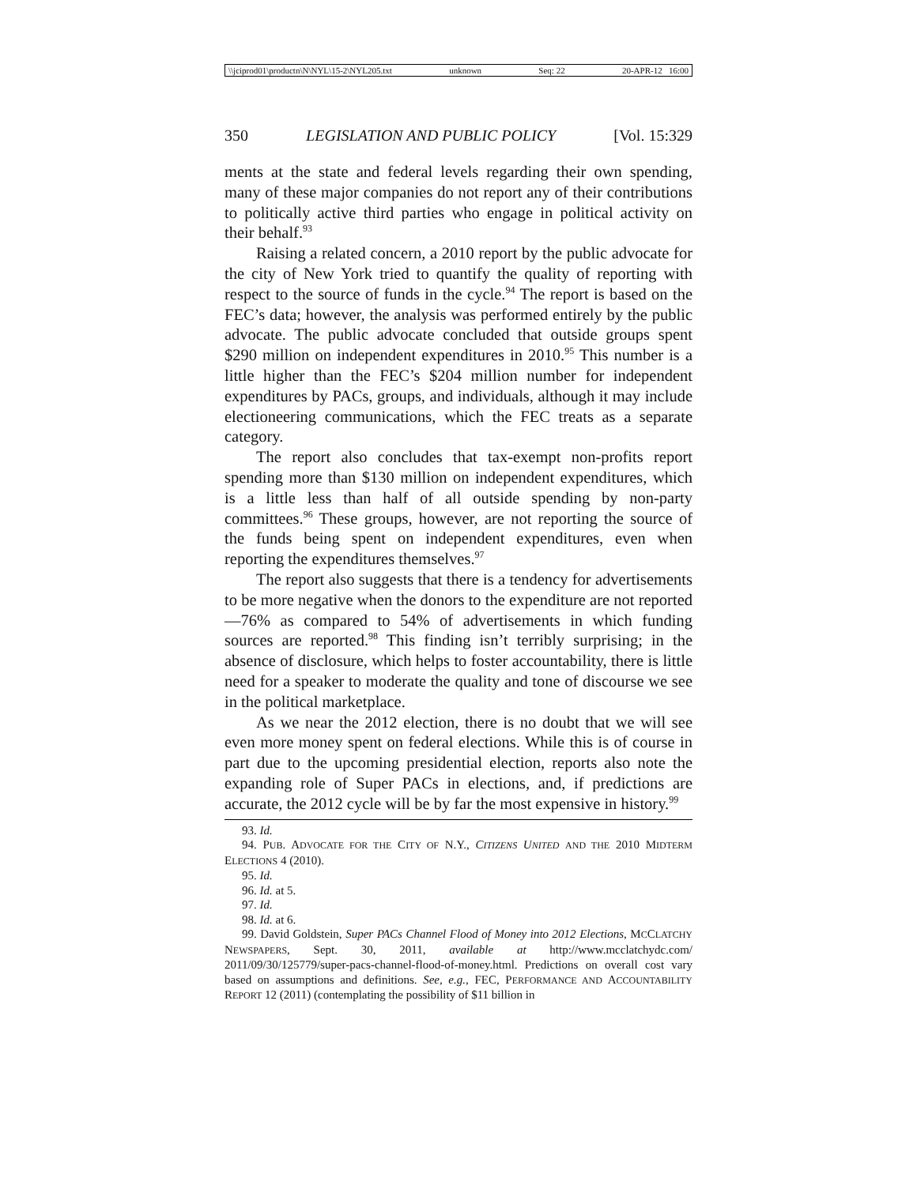\\jciprod01\productn\N\NYL\15-2\NYL205.txt unknown Seq: 22 20-APR-12 16:00
350 LEGISLATION AND PUBLIC POLICY [Vol. 15:329
ments at the state and federal levels regarding their own spending, many of these major companies do not report any of their contributions to politically active third parties who engage in political activity on their behalf.<sup>93</sup>
Raising a related concern, a 2010 report by the public advocate for the city of New York tried to quantify the quality of reporting with respect to the source of funds in the cycle.<sup>94</sup> The report is based on the FEC’s data; however, the analysis was performed entirely by the public advocate. The public advocate concluded that outside groups spent $290 million on independent expenditures in 2010.<sup>95</sup> This number is a little higher than the FEC’s $204 million number for independent expenditures by PACs, groups, and individuals, although it may include electioneering communications, which the FEC treats as a separate category.
The report also concludes that tax-exempt non-profits report spending more than $130 million on independent expenditures, which is a little less than half of all outside spending by non-party committees.<sup>96</sup> These groups, however, are not reporting the source of the funds being spent on independent expenditures, even when reporting the expenditures themselves.<sup>97</sup>
The report also suggests that there is a tendency for advertisements to be more negative when the donors to the expenditure are not reported—76% as compared to 54% of advertisements in which funding sources are reported.<sup>98</sup> This finding isn’t terribly surprising; in the absence of disclosure, which helps to foster accountability, there is little need for a speaker to moderate the quality and tone of discourse we see in the political marketplace.
As we near the 2012 election, there is no doubt that we will see even more money spent on federal elections. While this is of course in part due to the upcoming presidential election, reports also note the expanding role of Super PACs in elections, and, if predictions are accurate, the 2012 cycle will be by far the most expensive in history.<sup>99</sup>
93. Id.
94. PUB. ADVOCATE FOR THE CITY OF N.Y., CITIZENS UNITED AND THE 2010 MIDTERM ELECTIONS 4 (2010).
95. Id.
96. Id. at 5.
97. Id.
98. Id. at 6.
99. David Goldstein, Super PACs Channel Flood of Money into 2012 Elections, MCCLATCHY NEWSPAPERS, Sept. 30, 2011, available at http://www.mcclatchydc.com/ 2011/09/30/125779/super-pacs-channel-flood-of-money.html. Predictions on overall cost vary based on assumptions and definitions. See, e.g., FEC, PERFORMANCE AND ACCOUNTABILITY REPORT 12 (2011) (contemplating the possibility of $11 billion in